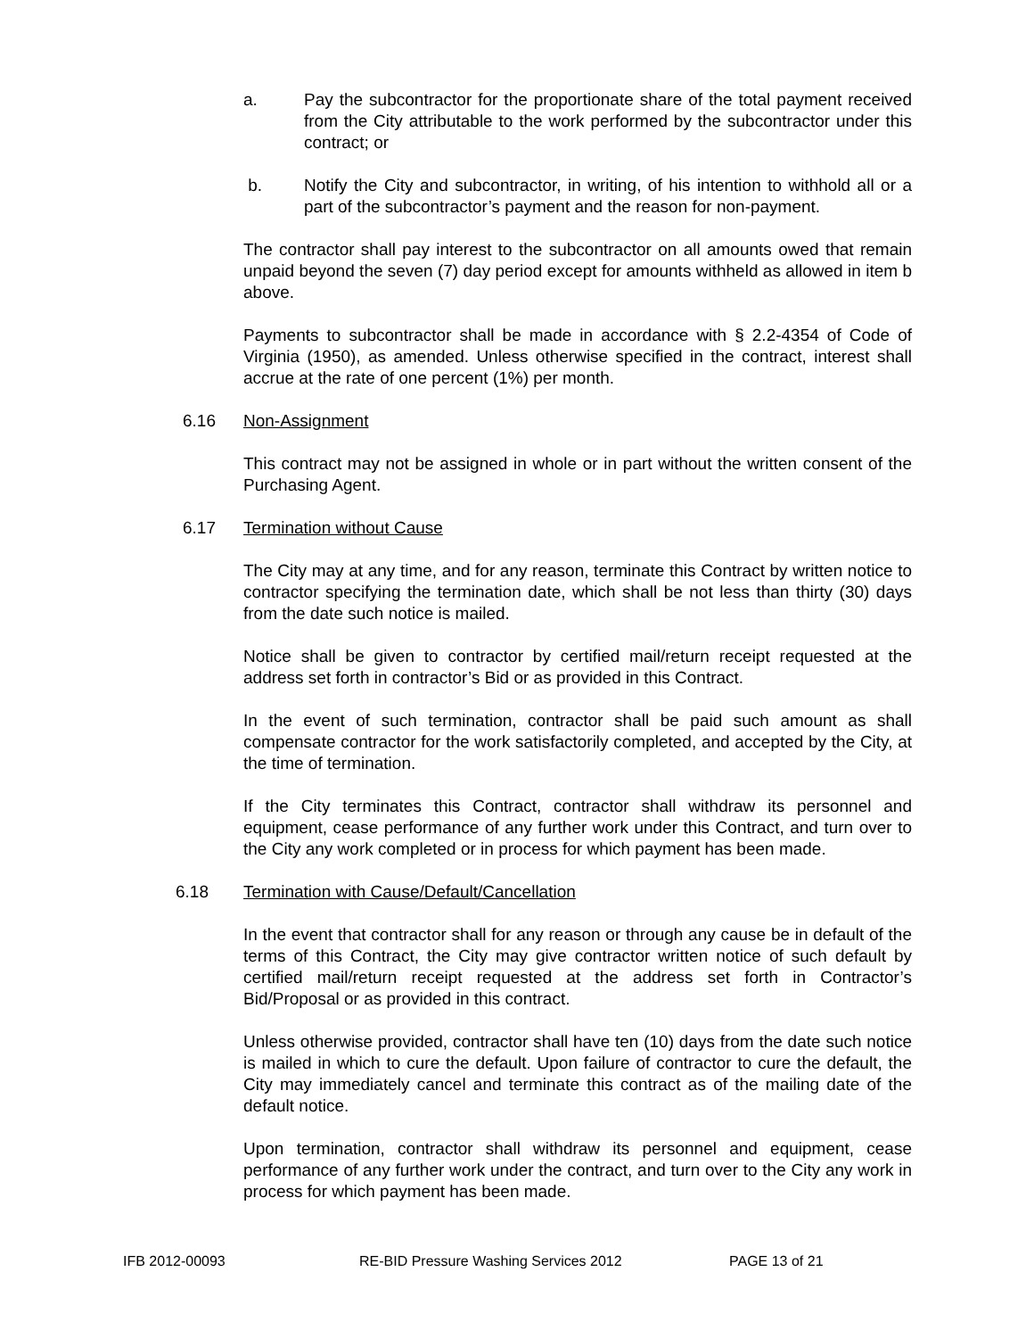a. Pay the subcontractor for the proportionate share of the total payment received from the City attributable to the work performed by the subcontractor under this contract; or
b. Notify the City and subcontractor, in writing, of his intention to withhold all or a part of the subcontractor’s payment and the reason for non-payment.
The contractor shall pay interest to the subcontractor on all amounts owed that remain unpaid beyond the seven (7) day period except for amounts withheld as allowed in item b above.
Payments to subcontractor shall be made in accordance with § 2.2-4354 of Code of Virginia (1950), as amended. Unless otherwise specified in the contract, interest shall accrue at the rate of one percent (1%) per month.
6.16 Non-Assignment
This contract may not be assigned in whole or in part without the written consent of the Purchasing Agent.
6.17 Termination without Cause
The City may at any time, and for any reason, terminate this Contract by written notice to contractor specifying the termination date, which shall be not less than thirty (30) days from the date such notice is mailed.
Notice shall be given to contractor by certified mail/return receipt requested at the address set forth in contractor’s Bid or as provided in this Contract.
In the event of such termination, contractor shall be paid such amount as shall compensate contractor for the work satisfactorily completed, and accepted by the City, at the time of termination.
If the City terminates this Contract, contractor shall withdraw its personnel and equipment, cease performance of any further work under this Contract, and turn over to the City any work completed or in process for which payment has been made.
6.18 Termination with Cause/Default/Cancellation
In the event that contractor shall for any reason or through any cause be in default of the terms of this Contract, the City may give contractor written notice of such default by certified mail/return receipt requested at the address set forth in Contractor’s Bid/Proposal or as provided in this contract.
Unless otherwise provided, contractor shall have ten (10) days from the date such notice is mailed in which to cure the default. Upon failure of contractor to cure the default, the City may immediately cancel and terminate this contract as of the mailing date of the default notice.
Upon termination, contractor shall withdraw its personnel and equipment, cease performance of any further work under the contract, and turn over to the City any work in process for which payment has been made.
IFB 2012-00093 RE-BID Pressure Washing Services 2012 PAGE 13 of 21